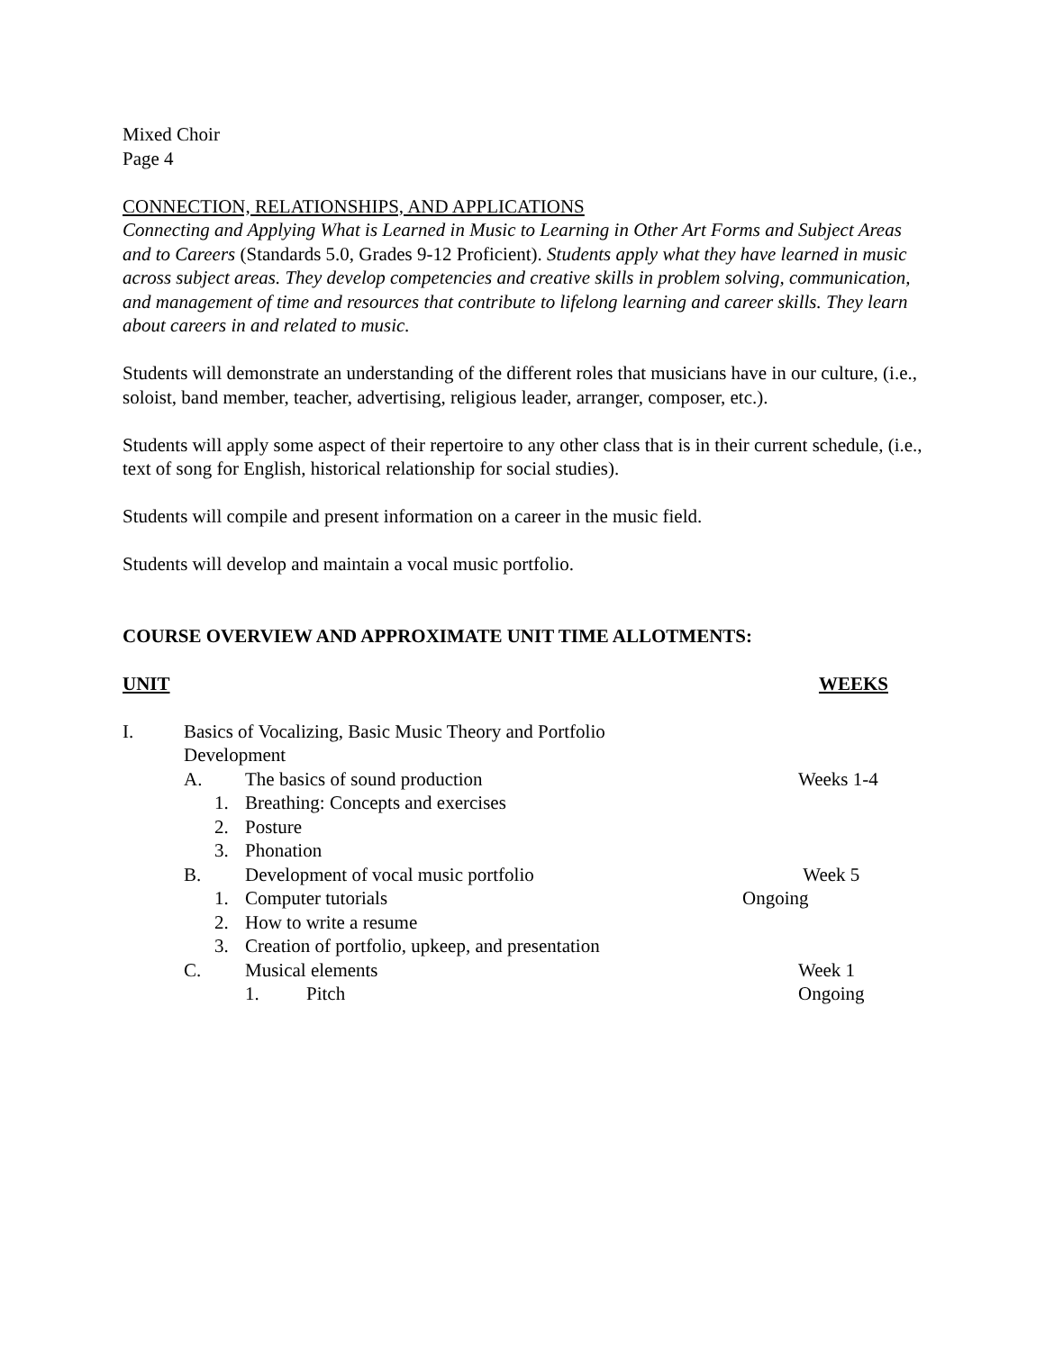Mixed Choir
Page 4
CONNECTION, RELATIONSHIPS, AND APPLICATIONS
Connecting and Applying What is Learned in Music to Learning in Other Art Forms and Subject Areas and to Careers (Standards 5.0, Grades 9-12 Proficient). Students apply what they have learned in music across subject areas. They develop competencies and creative skills in problem solving, communication, and management of time and resources that contribute to lifelong learning and career skills. They learn about careers in and related to music.
Students will demonstrate an understanding of the different roles that musicians have in our culture, (i.e., soloist, band member, teacher, advertising, religious leader, arranger, composer, etc.).
Students will apply some aspect of their repertoire to any other class that is in their current schedule, (i.e., text of song for English, historical relationship for social studies).
Students will compile and present information on a career in the music field.
Students will develop and maintain a vocal music portfolio.
COURSE OVERVIEW AND APPROXIMATE UNIT TIME ALLOTMENTS:
UNIT WEEKS
I. Basics of Vocalizing, Basic Music Theory and Portfolio
Development
A. The basics of sound production Weeks 1-4
1. Breathing: Concepts and exercises
2. Posture
3. Phonation
B. Development of vocal music portfolio Week 5
1. Computer tutorials Ongoing
2. How to write a resume
3. Creation of portfolio, upkeep, and presentation
C. Musical elements Week 1
1. Pitch Ongoing